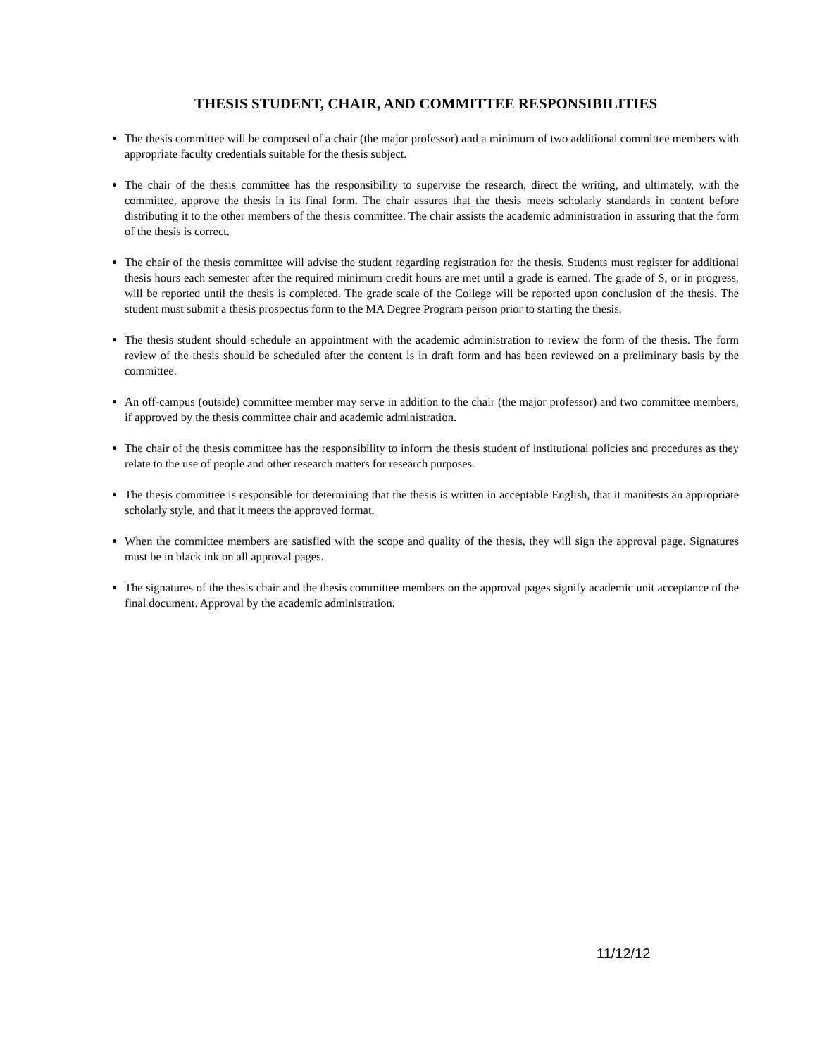THESIS STUDENT, CHAIR, AND COMMITTEE RESPONSIBILITIES
The thesis committee will be composed of a chair (the major professor) and a minimum of two additional committee members with appropriate faculty credentials suitable for the thesis subject.
The chair of the thesis committee has the responsibility to supervise the research, direct the writing, and ultimately, with the committee, approve the thesis in its final form. The chair assures that the thesis meets scholarly standards in content before distributing it to the other members of the thesis committee. The chair assists the academic administration in assuring that the form of the thesis is correct.
The chair of the thesis committee will advise the student regarding registration for the thesis. Students must register for additional thesis hours each semester after the required minimum credit hours are met until a grade is earned. The grade of S, or in progress, will be reported until the thesis is completed. The grade scale of the College will be reported upon conclusion of the thesis. The student must submit a thesis prospectus form to the MA Degree Program person prior to starting the thesis.
The thesis student should schedule an appointment with the academic administration to review the form of the thesis. The form review of the thesis should be scheduled after the content is in draft form and has been reviewed on a preliminary basis by the committee.
An off-campus (outside) committee member may serve in addition to the chair (the major professor) and two committee members, if approved by the thesis committee chair and academic administration.
The chair of the thesis committee has the responsibility to inform the thesis student of institutional policies and procedures as they relate to the use of people and other research matters for research purposes.
The thesis committee is responsible for determining that the thesis is written in acceptable English, that it manifests an appropriate scholarly style, and that it meets the approved format.
When the committee members are satisfied with the scope and quality of the thesis, they will sign the approval page. Signatures must be in black ink on all approval pages.
The signatures of the thesis chair and the thesis committee members on the approval pages signify academic unit acceptance of the final document. Approval by the academic administration.
11/12/12